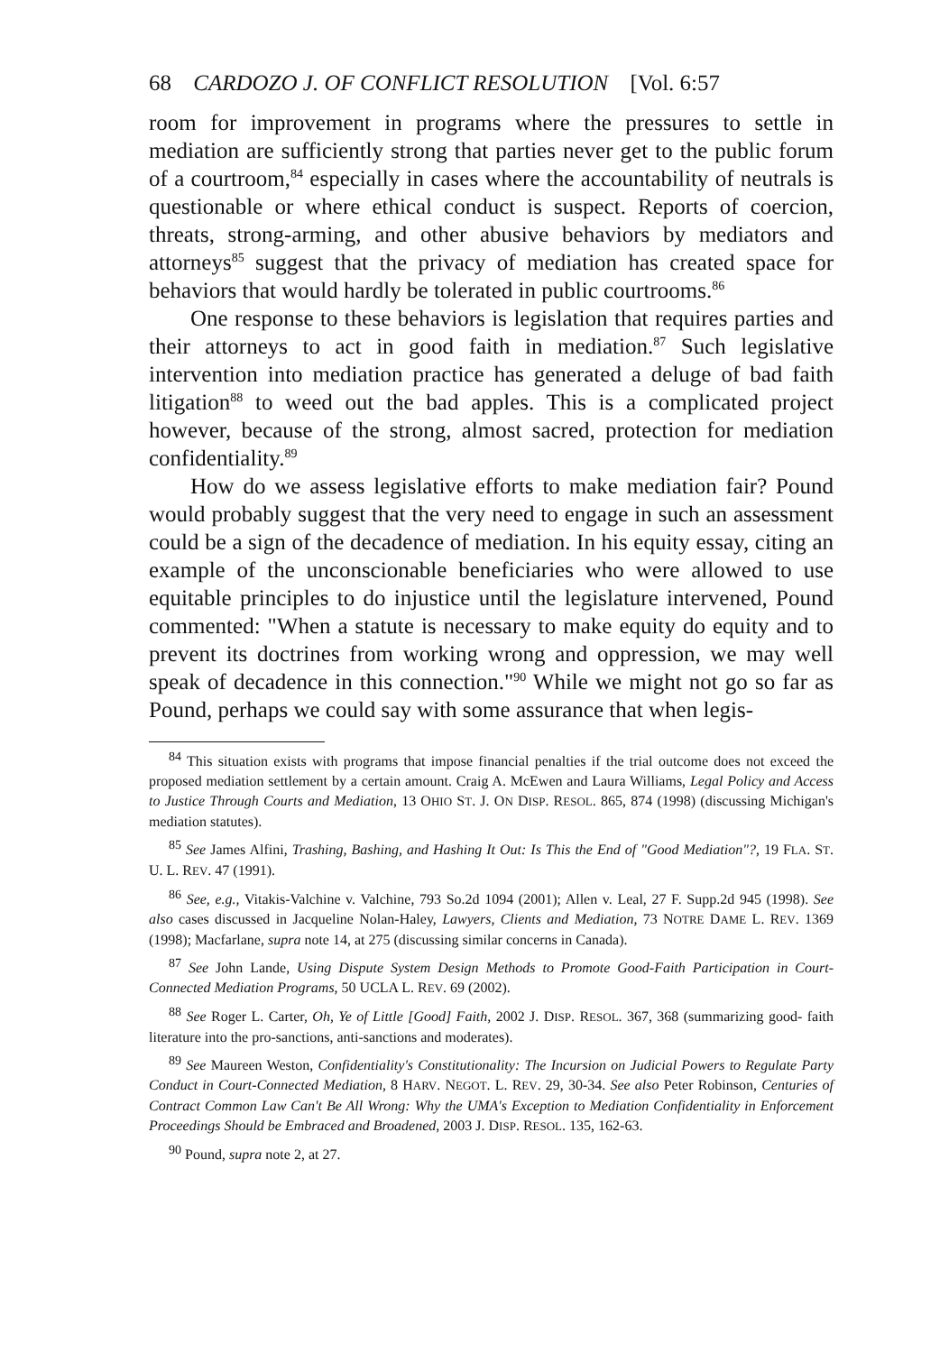68 CARDOZO J. OF CONFLICT RESOLUTION [Vol. 6:57
room for improvement in programs where the pressures to settle in mediation are sufficiently strong that parties never get to the public forum of a courtroom,<sup>84</sup> especially in cases where the accountability of neutrals is questionable or where ethical conduct is suspect. Reports of coercion, threats, strong-arming, and other abusive behaviors by mediators and attorneys<sup>85</sup> suggest that the privacy of mediation has created space for behaviors that would hardly be tolerated in public courtrooms.<sup>86</sup>
One response to these behaviors is legislation that requires parties and their attorneys to act in good faith in mediation.<sup>87</sup> Such legislative intervention into mediation practice has generated a deluge of bad faith litigation<sup>88</sup> to weed out the bad apples. This is a complicated project however, because of the strong, almost sacred, protection for mediation confidentiality.<sup>89</sup>
How do we assess legislative efforts to make mediation fair? Pound would probably suggest that the very need to engage in such an assessment could be a sign of the decadence of mediation. In his equity essay, citing an example of the unconscionable beneficiaries who were allowed to use equitable principles to do injustice until the legislature intervened, Pound commented: "When a statute is necessary to make equity do equity and to prevent its doctrines from working wrong and oppression, we may well speak of decadence in this connection."<sup>90</sup> While we might not go so far as Pound, perhaps we could say with some assurance that when legis-
<sup>84</sup> This situation exists with programs that impose financial penalties if the trial outcome does not exceed the proposed mediation settlement by a certain amount. Craig A. McEwen and Laura Williams, Legal Policy and Access to Justice Through Courts and Mediation, 13 OHIO ST. J. ON DISP. RESOL. 865, 874 (1998) (discussing Michigan's mediation statutes).
<sup>85</sup> See James Alfini, Trashing, Bashing, and Hashing It Out: Is This the End of "Good Mediation"?, 19 FLA. ST. U. L. REV. 47 (1991).
<sup>86</sup> See, e.g., Vitakis-Valchine v. Valchine, 793 So.2d 1094 (2001); Allen v. Leal, 27 F. Supp.2d 945 (1998). See also cases discussed in Jacqueline Nolan-Haley, Lawyers, Clients and Mediation, 73 NOTRE DAME L. REV. 1369 (1998); Macfarlane, supra note 14, at 275 (discussing similar concerns in Canada).
<sup>87</sup> See John Lande, Using Dispute System Design Methods to Promote Good-Faith Participation in Court-Connected Mediation Programs, 50 UCLA L. REV. 69 (2002).
<sup>88</sup> See Roger L. Carter, Oh, Ye of Little [Good] Faith, 2002 J. DISP. RESOL. 367, 368 (summarizing good- faith literature into the pro-sanctions, anti-sanctions and moderates).
<sup>89</sup> See Maureen Weston, Confidentiality's Constitutionality: The Incursion on Judicial Powers to Regulate Party Conduct in Court-Connected Mediation, 8 HARV. NEGOT. L. REV. 29, 30-34. See also Peter Robinson, Centuries of Contract Common Law Can't Be All Wrong: Why the UMA's Exception to Mediation Confidentiality in Enforcement Proceedings Should be Embraced and Broadened, 2003 J. DISP. RESOL. 135, 162-63.
<sup>90</sup> Pound, supra note 2, at 27.